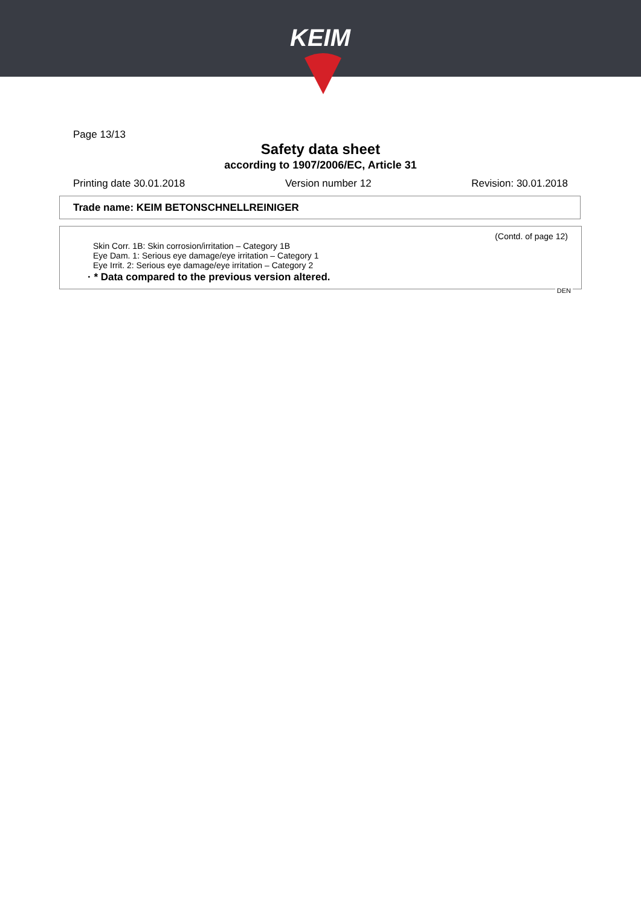KEIM
Page 13/13
Safety data sheet
according to 1907/2006/EC, Article 31
Printing date 30.01.2018 Version number 12 Revision: 30.01.2018
Trade name: KEIM BETONSCHNELLREINIGER
(Contd. of page 12)
Skin Corr. 1B: Skin corrosion/irritation – Category 1B
Eye Dam. 1: Serious eye damage/eye irritation – Category 1
Eye Irrit. 2: Serious eye damage/eye irritation – Category 2
· * Data compared to the previous version altered.
DEN